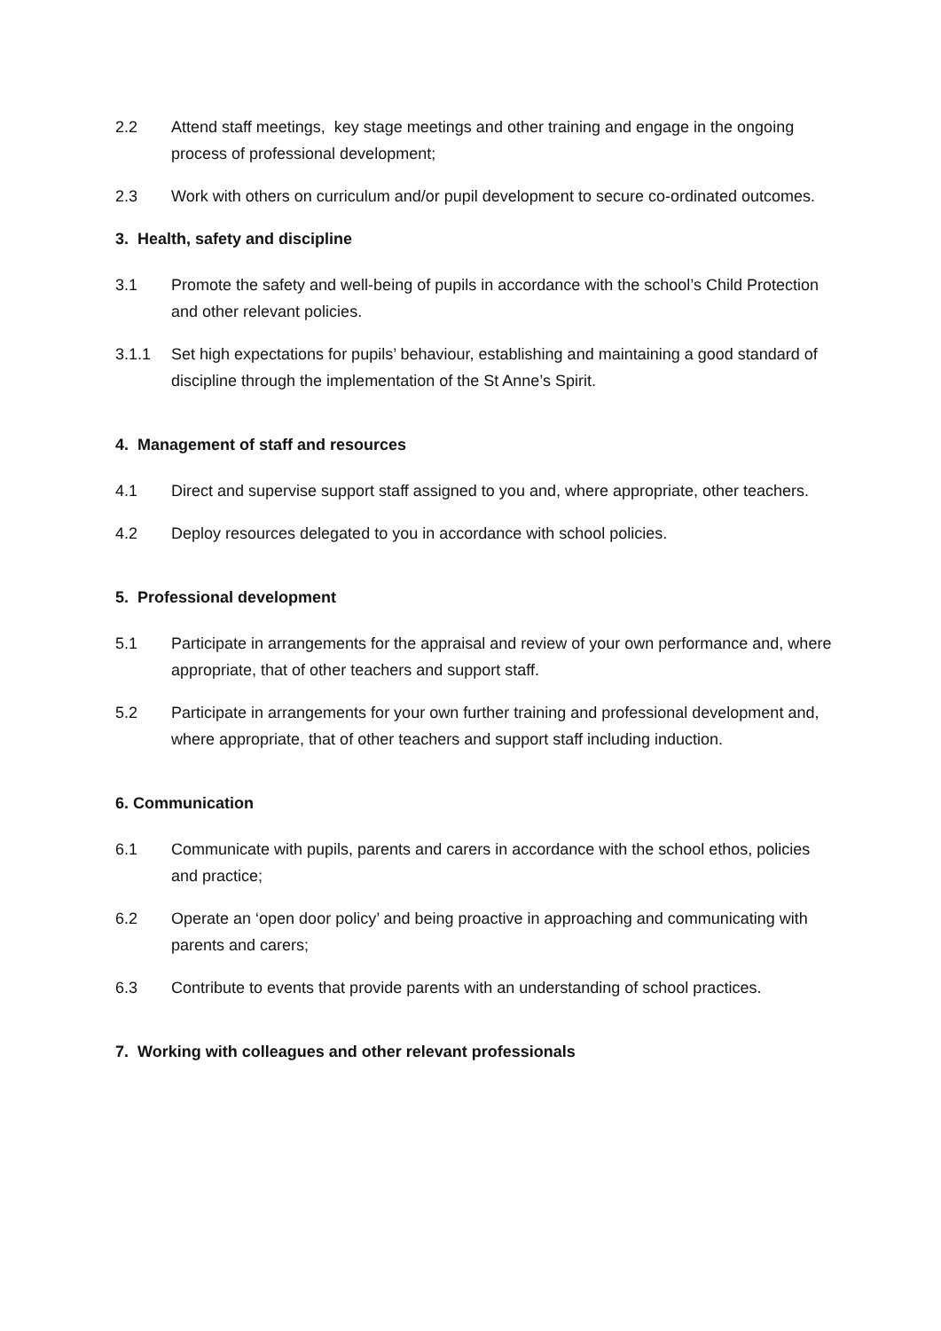2.2 Attend staff meetings, key stage meetings and other training and engage in the ongoing process of professional development;
2.3 Work with others on curriculum and/or pupil development to secure co-ordinated outcomes.
3. Health, safety and discipline
3.1 Promote the safety and well-being of pupils in accordance with the school’s Child Protection and other relevant policies.
3.1.1 Set high expectations for pupils’ behaviour, establishing and maintaining a good standard of discipline through the implementation of the St Anne’s Spirit.
4. Management of staff and resources
4.1 Direct and supervise support staff assigned to you and, where appropriate, other teachers.
4.2 Deploy resources delegated to you in accordance with school policies.
5. Professional development
5.1 Participate in arrangements for the appraisal and review of your own performance and, where appropriate, that of other teachers and support staff.
5.2 Participate in arrangements for your own further training and professional development and, where appropriate, that of other teachers and support staff including induction.
6. Communication
6.1 Communicate with pupils, parents and carers in accordance with the school ethos, policies and practice;
6.2 Operate an ‘open door policy’ and being proactive in approaching and communicating with parents and carers;
6.3 Contribute to events that provide parents with an understanding of school practices.
7. Working with colleagues and other relevant professionals